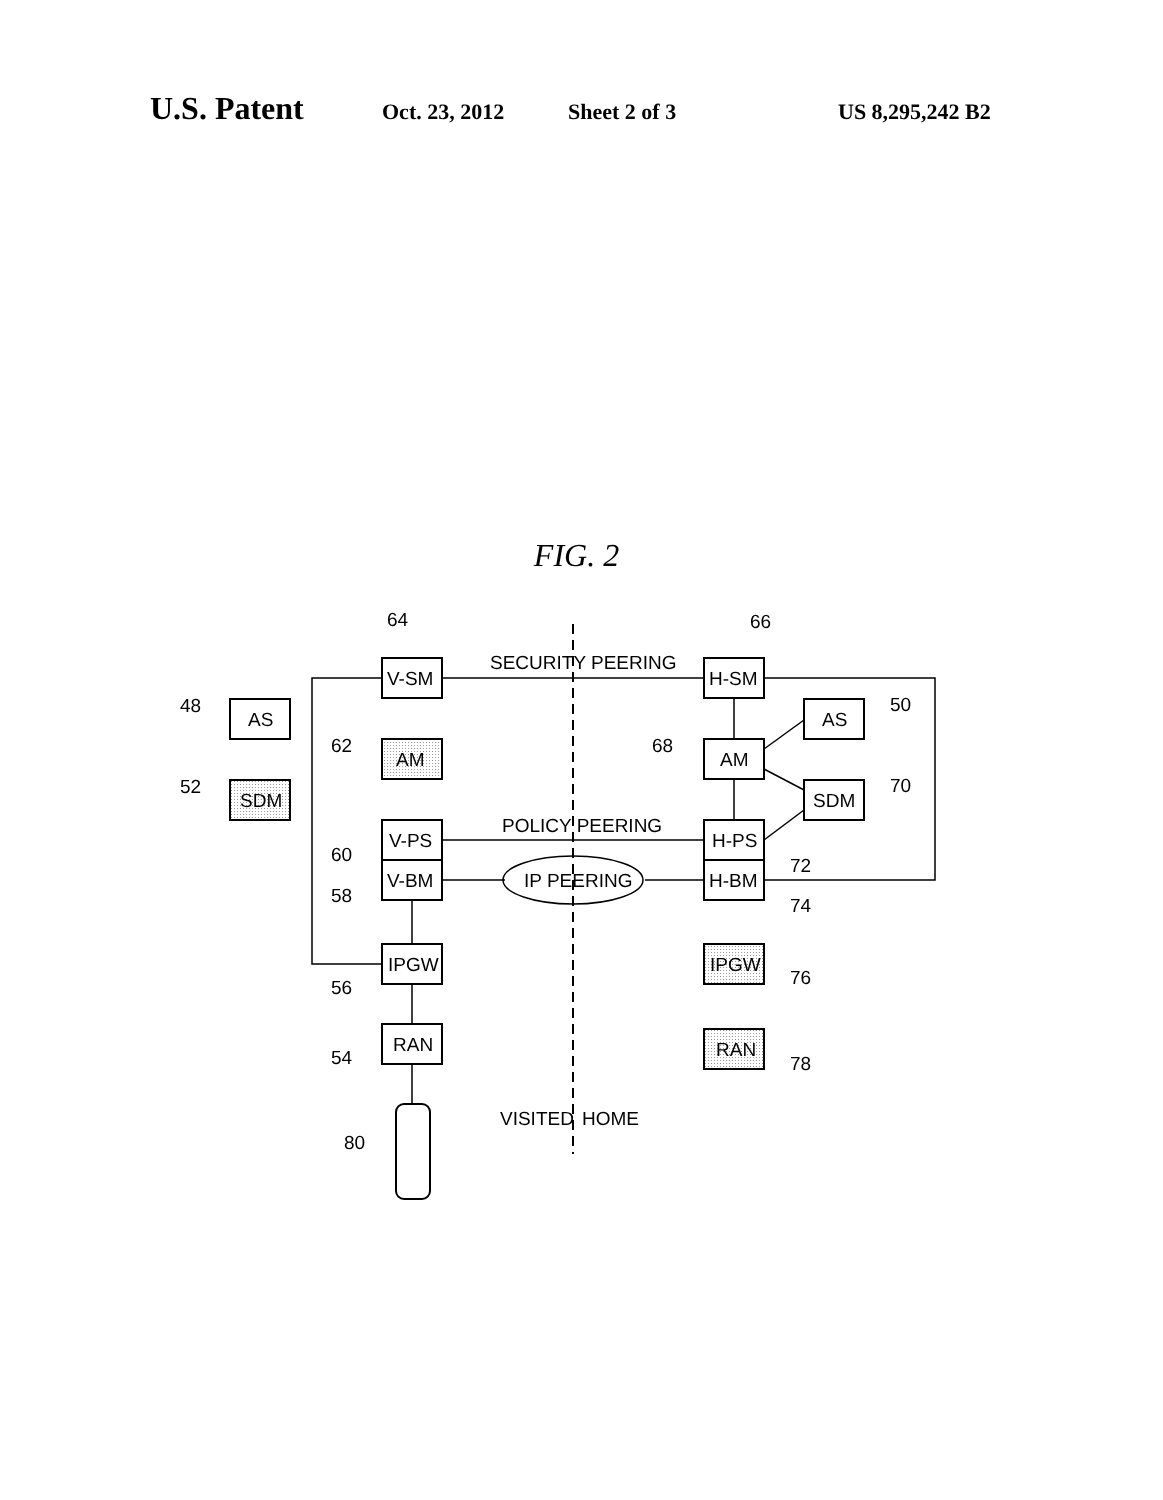U.S. Patent Oct. 23, 2012 Sheet 2 of 3 US 8,295,242 B2
FIG. 2
V-SM
H-SM
AS
SDM
AM
AM
AS
SDM
V-PS
H-PS
V-BM
H-BM
IPGW
IPGW
RAN
RAN
SECURITY PEERING
POLICY PEERING
IP PEERING
VISITED
HOME
64
66
48
50
62
68
52
70
60
72
58
74
56
76
54
78
80